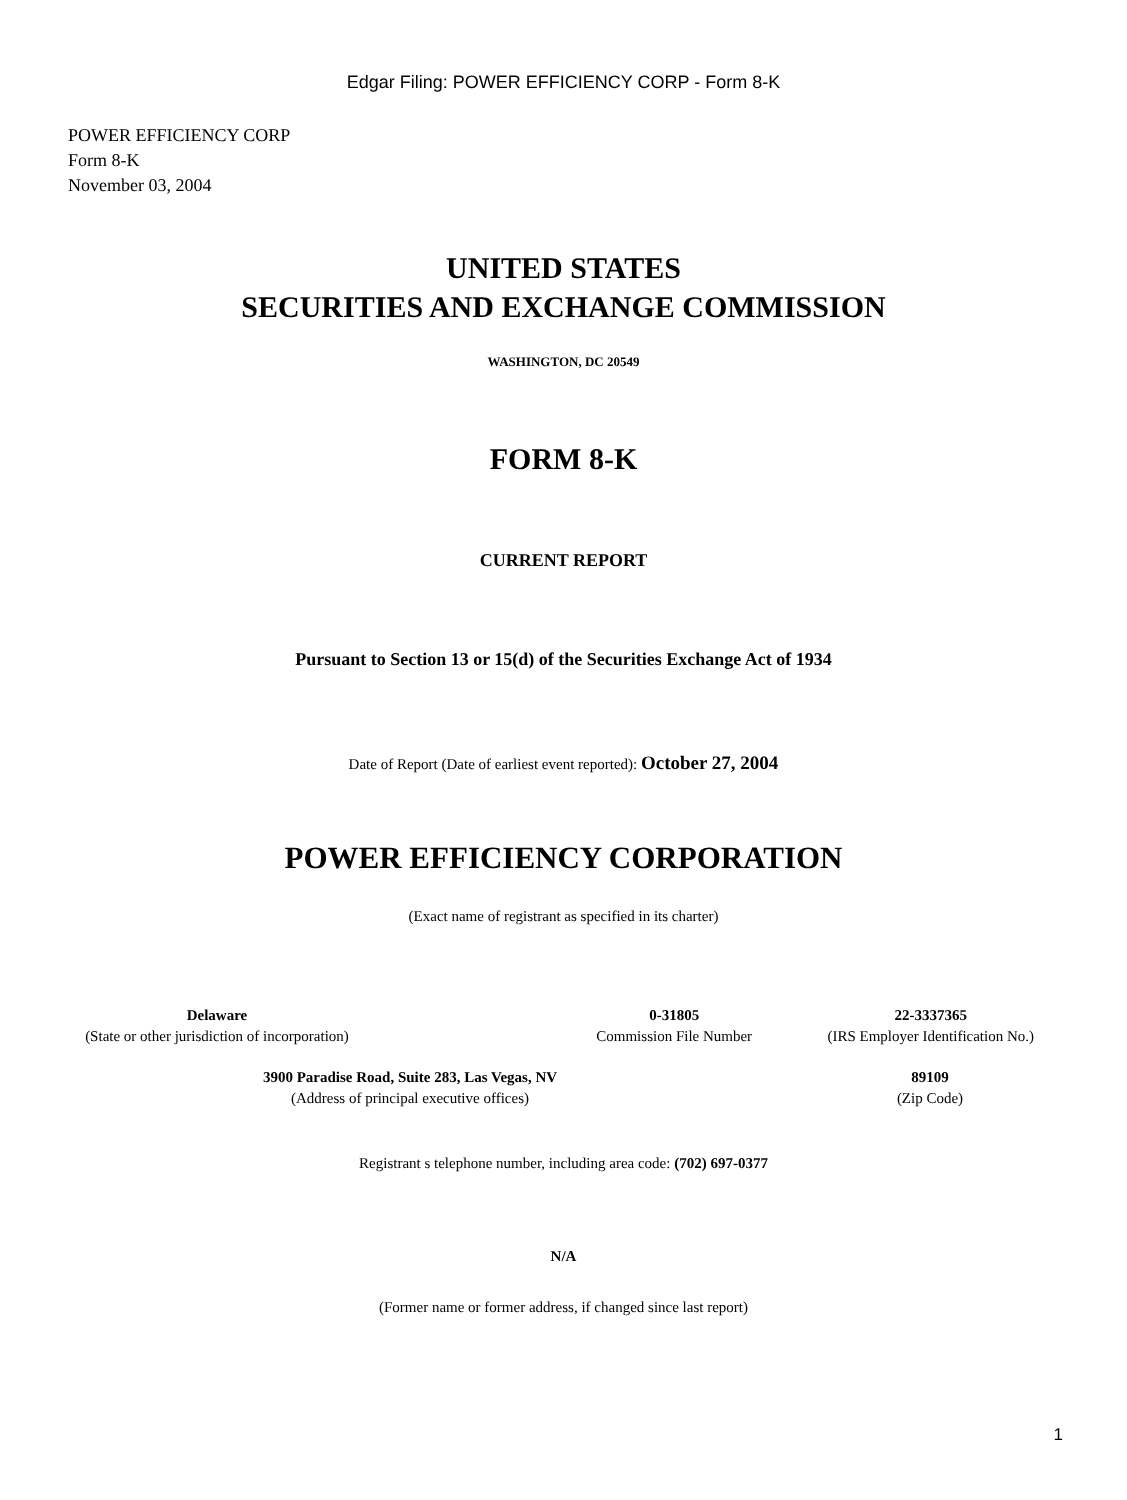Edgar Filing: POWER EFFICIENCY CORP - Form 8-K
POWER EFFICIENCY CORP
Form 8-K
November 03, 2004
UNITED STATES
SECURITIES AND EXCHANGE COMMISSION
WASHINGTON, DC 20549
FORM 8-K
CURRENT REPORT
Pursuant to Section 13 or 15(d) of the Securities Exchange Act of 1934
Date of Report (Date of earliest event reported): October 27, 2004
POWER EFFICIENCY CORPORATION
(Exact name of registrant as specified in its charter)
Delaware
(State or other jurisdiction of incorporation)
0-31805
Commission File Number
22-3337365
(IRS Employer Identification No.)
3900 Paradise Road, Suite 283, Las Vegas, NV
(Address of principal executive offices)
89109
(Zip Code)
Registrant s telephone number, including area code: (702) 697-0377
N/A
(Former name or former address, if changed since last report)
1